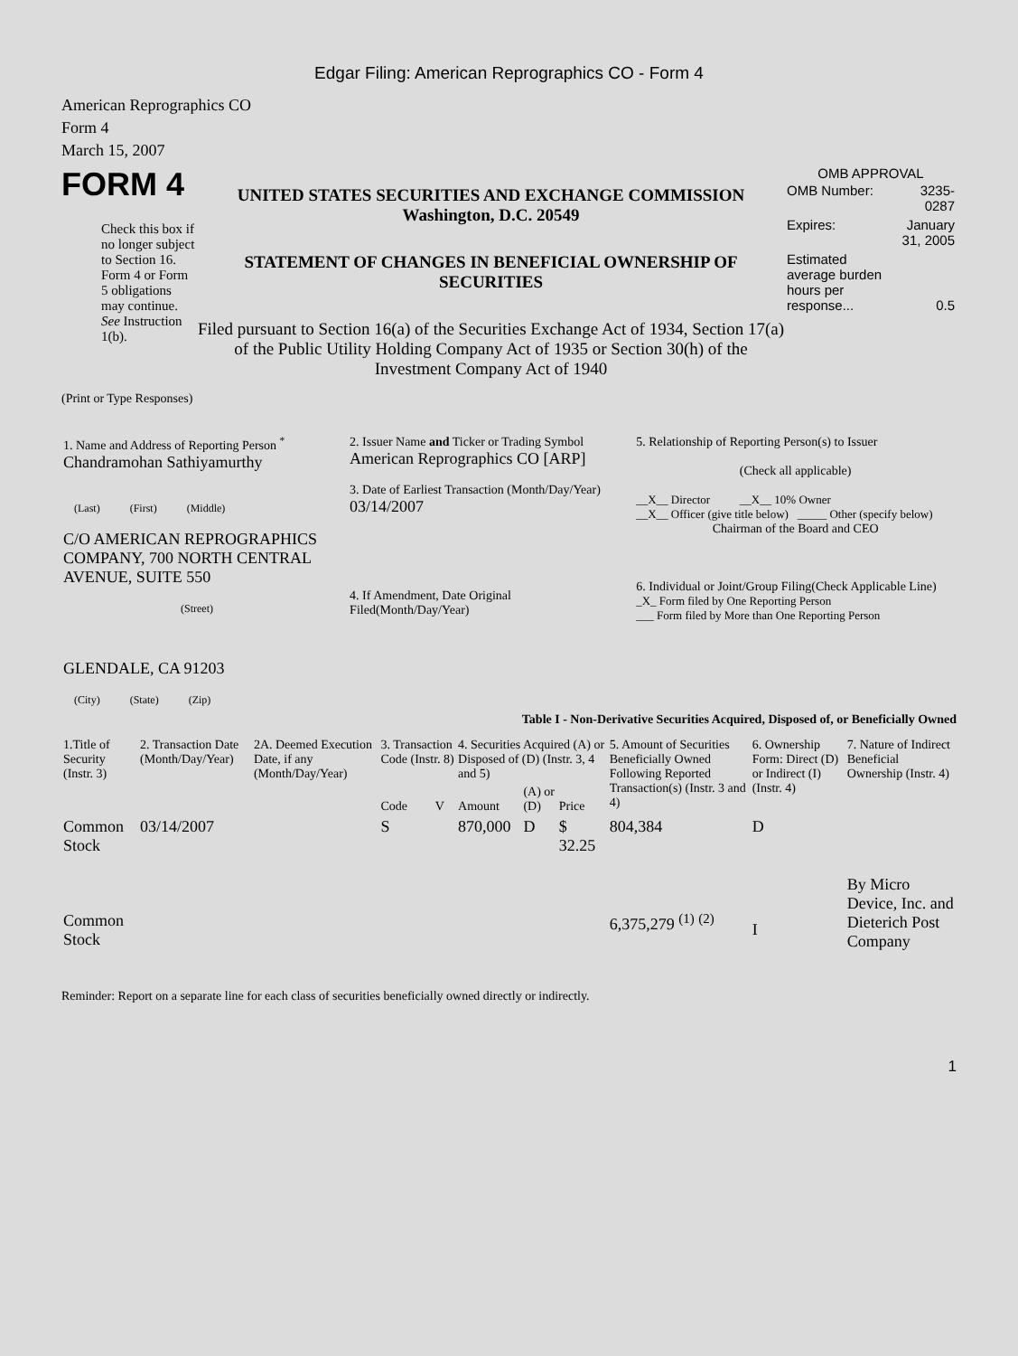Edgar Filing: American Reprographics CO - Form 4
American Reprographics CO
Form 4
March 15, 2007
FORM 4
Check this box if no longer subject to Section 16. Form 4 or Form 5 obligations may continue. See Instruction 1(b).
UNITED STATES SECURITIES AND EXCHANGE COMMISSION
Washington, D.C. 20549
STATEMENT OF CHANGES IN BENEFICIAL OWNERSHIP OF SECURITIES
Filed pursuant to Section 16(a) of the Securities Exchange Act of 1934, Section 17(a) of the Public Utility Holding Company Act of 1935 or Section 30(h) of the Investment Company Act of 1940
OMB APPROVAL
| OMB Number: | 3235-0287 |
| Expires: | January 31, 2005 |
| Estimated average burden hours per response... | 0.5 |
(Print or Type Responses)
| 1. Name and Address of Reporting Person <sup>*</sup> Chandramohan Sathiyamurthy (Last) (First) (Middle) C/O AMERICAN REPROGRAPHICS COMPANY, 700 NORTH CENTRAL AVENUE, SUITE 550 (Street) GLENDALE, CA 91203 (City) (State) (Zip) | 2. Issuer Name and Ticker or Trading Symbol American Reprographics CO [ARP] 3. Date of Earliest Transaction (Month/Day/Year) 03/14/2007 4. If Amendment, Date Original Filed(Month/Day/Year) | 5. Relationship of Reporting Person(s) to Issuer (Check all applicable) __X__ Director __X__ 10% Owner __X__ Officer (give title below) _____ Other (specify below) Chairman of the Board and CEO 6. Individual or Joint/Group Filing(Check Applicable Line) _X_ Form filed by One Reporting Person ___ Form filed by More than One Reporting Person |
Table I - Non-Derivative Securities Acquired, Disposed of, or Beneficially Owned
| 1.Title of Security (Instr. 3) | 2. Transaction Date (Month/Day/Year) | 2A. Deemed Execution Date, if any (Month/Day/Year) | 3. Transaction Code (Instr. 8) | | 4. Securities Acquired (A) or Disposed of (D) (Instr. 3, 4 and 5) | | | 5. Amount of Securities Beneficially Owned Following Reported Transaction(s) (Instr. 3 and 4) | 6. Ownership Form: Direct (D) or Indirect (I) (Instr. 4) | 7. Nature of Indirect Beneficial Ownership (Instr. 4) |
| --- | --- | --- | --- | --- | --- | --- | --- | --- | --- | --- |
| | | | Code | V | Amount | (A) or (D) | Price | | | |
| Common Stock | 03/14/2007 | | S | | 870,000 | D | $ 32.25 | 804,384 | D | |
| Common Stock | | | | | | | | 6,375,279 <sup>(1)</sup> <sup>(2)</sup> | I | By Micro Device, Inc. and Dieterich Post Company |
Reminder: Report on a separate line for each class of securities beneficially owned directly or indirectly.
1